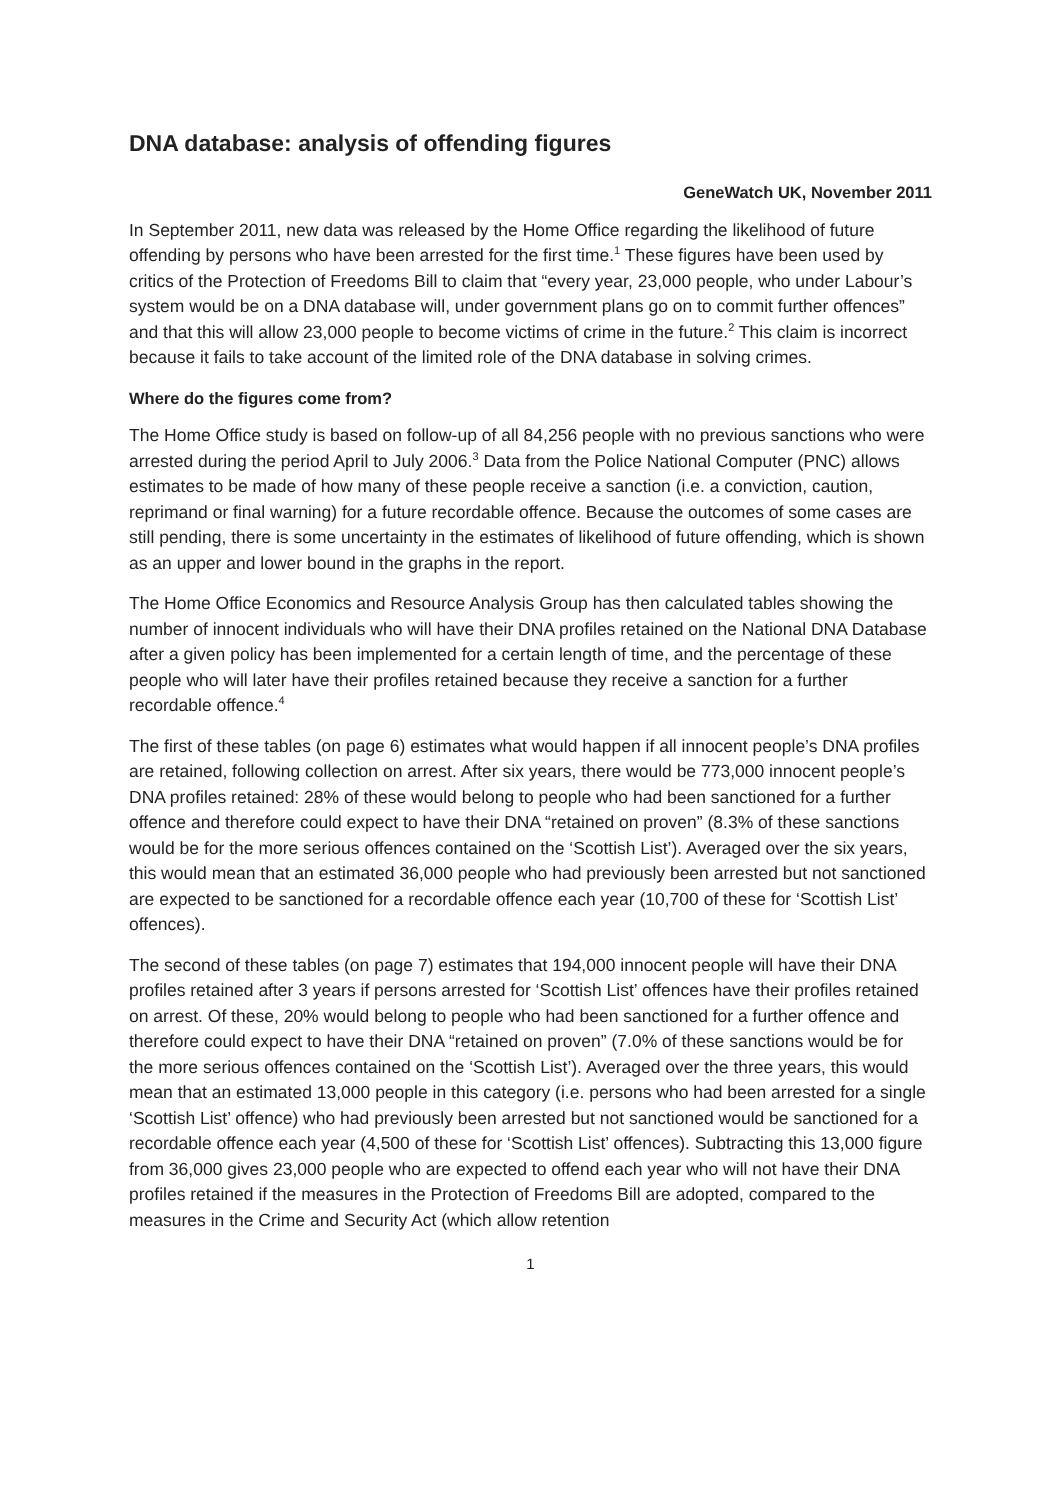DNA database: analysis of offending figures
GeneWatch UK, November 2011
In September 2011, new data was released by the Home Office regarding the likelihood of future offending by persons who have been arrested for the first time.<sup>1</sup> These figures have been used by critics of the Protection of Freedoms Bill to claim that “every year, 23,000 people, who under Labour’s system would be on a DNA database will, under government plans go on to commit further offences” and that this will allow 23,000 people to become victims of crime in the future.<sup>2</sup> This claim is incorrect because it fails to take account of the limited role of the DNA database in solving crimes.
Where do the figures come from?
The Home Office study is based on follow-up of all 84,256 people with no previous sanctions who were arrested during the period April to July 2006.<sup>3</sup> Data from the Police National Computer (PNC) allows estimates to be made of how many of these people receive a sanction (i.e. a conviction, caution, reprimand or final warning) for a future recordable offence. Because the outcomes of some cases are still pending, there is some uncertainty in the estimates of likelihood of future offending, which is shown as an upper and lower bound in the graphs in the report.
The Home Office Economics and Resource Analysis Group has then calculated tables showing the number of innocent individuals who will have their DNA profiles retained on the National DNA Database after a given policy has been implemented for a certain length of time, and the percentage of these people who will later have their profiles retained because they receive a sanction for a further recordable offence.<sup>4</sup>
The first of these tables (on page 6) estimates what would happen if all innocent people’s DNA profiles are retained, following collection on arrest. After six years, there would be 773,000 innocent people’s DNA profiles retained: 28% of these would belong to people who had been sanctioned for a further offence and therefore could expect to have their DNA “retained on proven” (8.3% of these sanctions would be for the more serious offences contained on the ‘Scottish List’). Averaged over the six years, this would mean that an estimated 36,000 people who had previously been arrested but not sanctioned are expected to be sanctioned for a recordable offence each year (10,700 of these for ‘Scottish List’ offences).
The second of these tables (on page 7) estimates that 194,000 innocent people will have their DNA profiles retained after 3 years if persons arrested for ‘Scottish List’ offences have their profiles retained on arrest. Of these, 20% would belong to people who had been sanctioned for a further offence and therefore could expect to have their DNA “retained on proven” (7.0% of these sanctions would be for the more serious offences contained on the ‘Scottish List’). Averaged over the three years, this would mean that an estimated 13,000 people in this category (i.e. persons who had been arrested for a single ‘Scottish List’ offence) who had previously been arrested but not sanctioned would be sanctioned for a recordable offence each year (4,500 of these for ‘Scottish List’ offences). Subtracting this 13,000 figure from 36,000 gives 23,000 people who are expected to offend each year who will not have their DNA profiles retained if the measures in the Protection of Freedoms Bill are adopted, compared to the measures in the Crime and Security Act (which allow retention
1